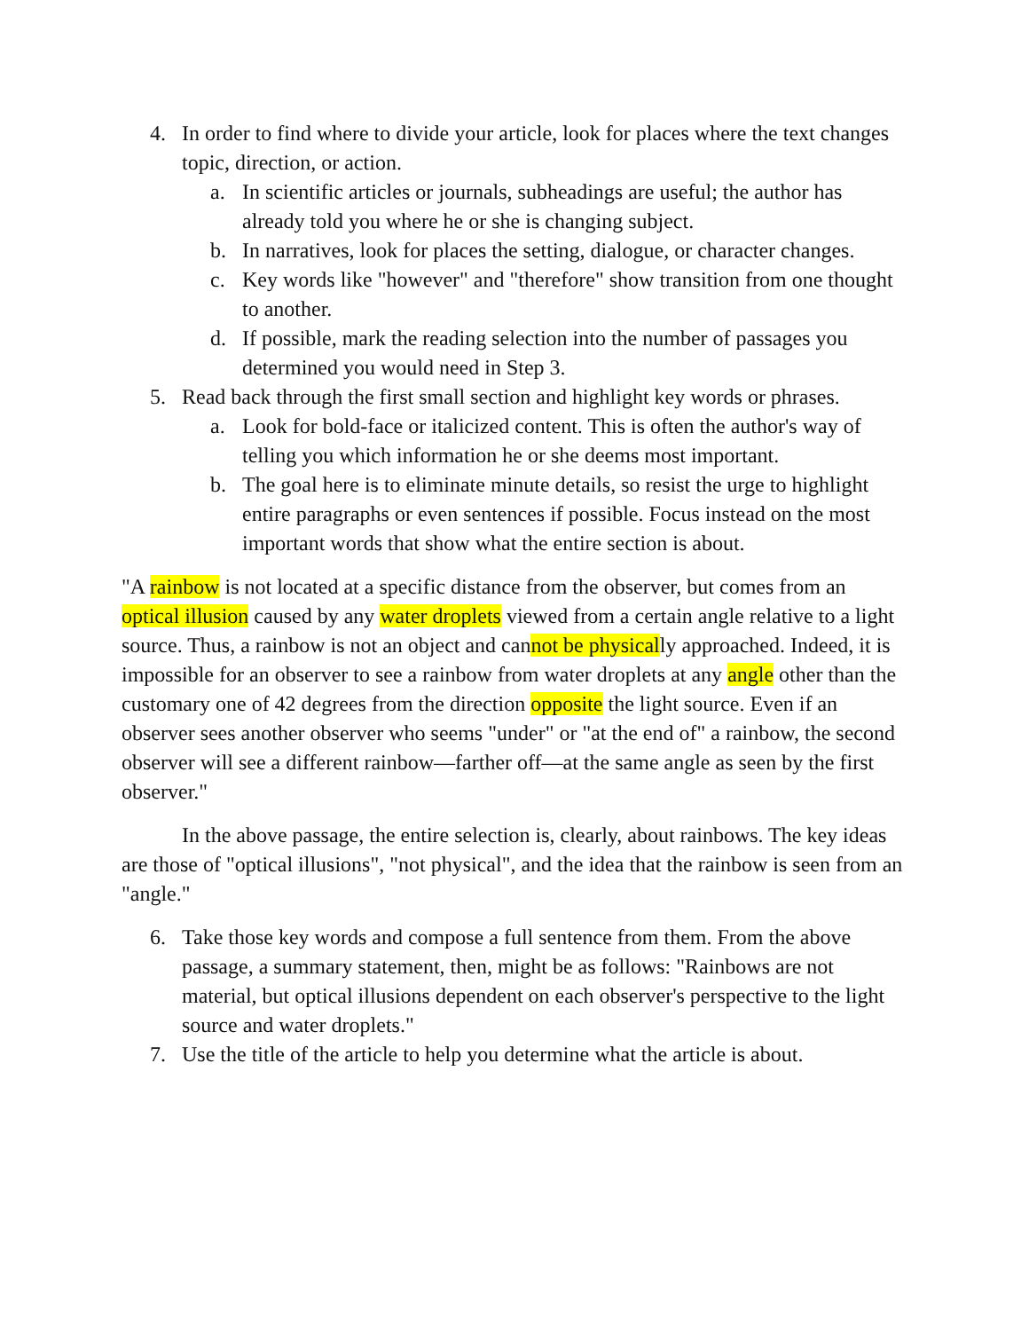4. In order to find where to divide your article, look for places where the text changes topic, direction, or action.
a. In scientific articles or journals, subheadings are useful; the author has already told you where he or she is changing subject.
b. In narratives, look for places the setting, dialogue, or character changes.
c. Key words like "however" and "therefore" show transition from one thought to another.
d. If possible, mark the reading selection into the number of passages you determined you would need in Step 3.
5. Read back through the first small section and highlight key words or phrases.
a. Look for bold-face or italicized content. This is often the author's way of telling you which information he or she deems most important.
b. The goal here is to eliminate minute details, so resist the urge to highlight entire paragraphs or even sentences if possible. Focus instead on the most important words that show what the entire section is about.
"A rainbow is not located at a specific distance from the observer, but comes from an optical illusion caused by any water droplets viewed from a certain angle relative to a light source. Thus, a rainbow is not an object and cannot be physically approached. Indeed, it is impossible for an observer to see a rainbow from water droplets at any angle other than the customary one of 42 degrees from the direction opposite the light source. Even if an observer sees another observer who seems "under" or "at the end of" a rainbow, the second observer will see a different rainbow—farther off—at the same angle as seen by the first observer."
In the above passage, the entire selection is, clearly, about rainbows. The key ideas are those of "optical illusions", "not physical", and the idea that the rainbow is seen from an "angle."
6. Take those key words and compose a full sentence from them. From the above passage, a summary statement, then, might be as follows: "Rainbows are not material, but optical illusions dependent on each observer's perspective to the light source and water droplets."
7. Use the title of the article to help you determine what the article is about.